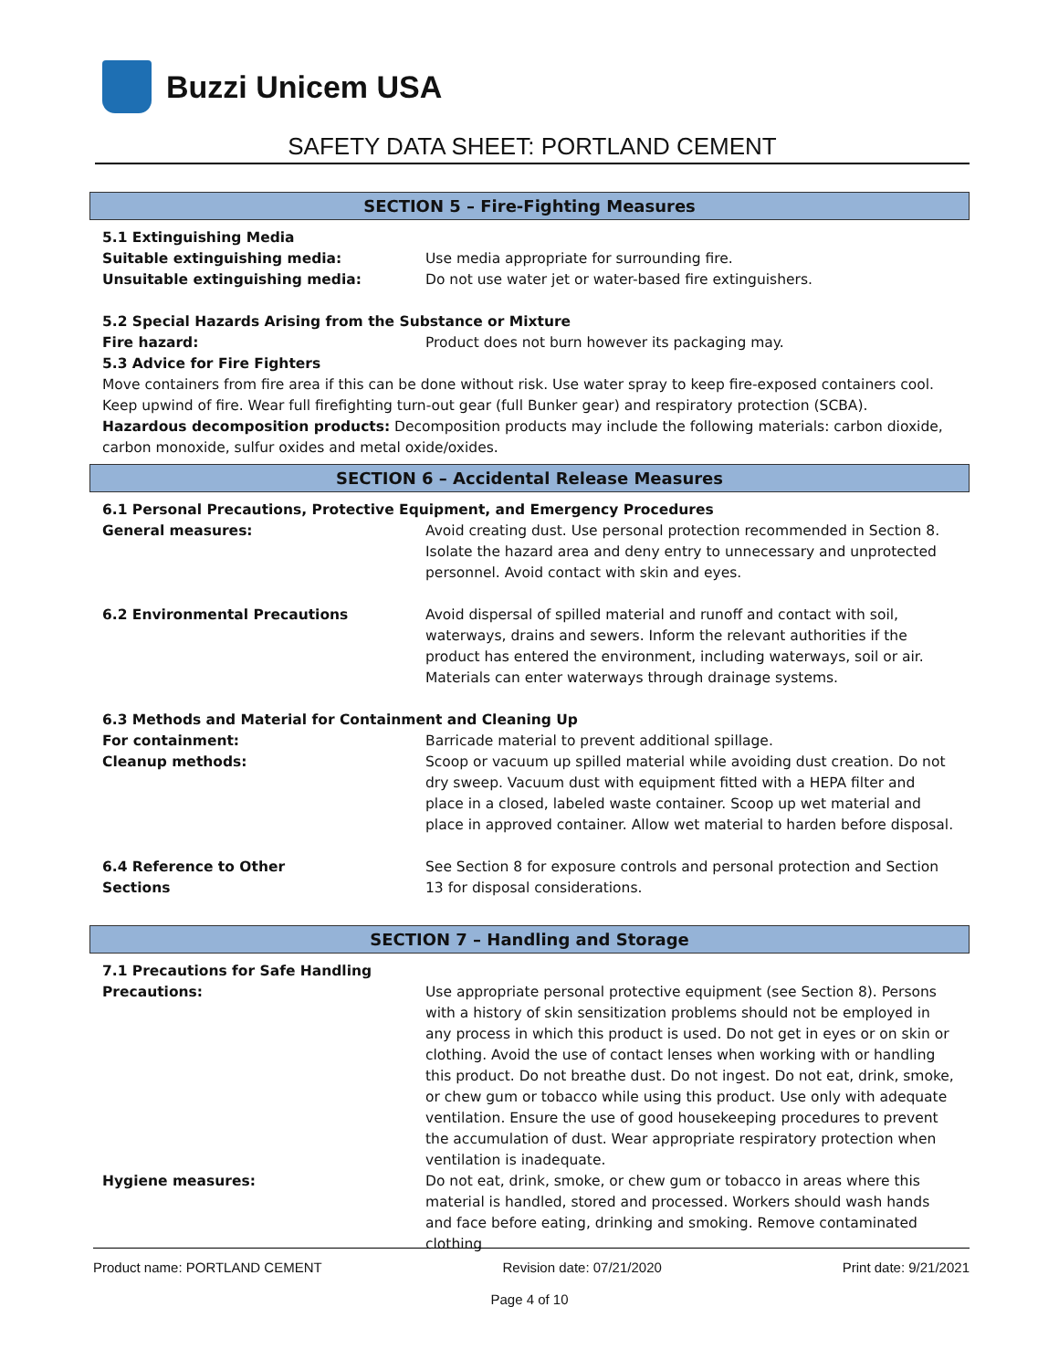Buzzi Unicem USA
SAFETY DATA SHEET: PORTLAND CEMENT
SECTION 5 – Fire-Fighting Measures
5.1 Extinguishing Media
Suitable extinguishing media: Use media appropriate for surrounding fire.
Unsuitable extinguishing media: Do not use water jet or water-based fire extinguishers.
5.2 Special Hazards Arising from the Substance or Mixture
Fire hazard: Product does not burn however its packaging may.
5.3 Advice for Fire Fighters
Move containers from fire area if this can be done without risk. Use water spray to keep fire-exposed containers cool. Keep upwind of fire. Wear full firefighting turn-out gear (full Bunker gear) and respiratory protection (SCBA).
Hazardous decomposition products: Decomposition products may include the following materials: carbon dioxide, carbon monoxide, sulfur oxides and metal oxide/oxides.
SECTION 6 – Accidental Release Measures
6.1 Personal Precautions, Protective Equipment, and Emergency Procedures
General measures: Avoid creating dust. Use personal protection recommended in Section 8. Isolate the hazard area and deny entry to unnecessary and unprotected personnel. Avoid contact with skin and eyes.
6.2 Environmental Precautions Avoid dispersal of spilled material and runoff and contact with soil, waterways, drains and sewers. Inform the relevant authorities if the product has entered the environment, including waterways, soil or air. Materials can enter waterways through drainage systems.
6.3 Methods and Material for Containment and Cleaning Up
For containment: Barricade material to prevent additional spillage.
Cleanup methods: Scoop or vacuum up spilled material while avoiding dust creation. Do not dry sweep. Vacuum dust with equipment fitted with a HEPA filter and place in a closed, labeled waste container. Scoop up wet material and place in approved container. Allow wet material to harden before disposal.
6.4 Reference to Other
Sections
See Section 8 for exposure controls and personal protection and Section 13 for disposal considerations.
SECTION 7 – Handling and Storage
7.1 Precautions for Safe Handling
Precautions: Use appropriate personal protective equipment (see Section 8). Persons with a history of skin sensitization problems should not be employed in any process in which this product is used. Do not get in eyes or on skin or clothing. Avoid the use of contact lenses when working with or handling this product. Do not breathe dust. Do not ingest. Do not eat, drink, smoke, or chew gum or tobacco while using this product. Use only with adequate ventilation. Ensure the use of good housekeeping procedures to prevent the accumulation of dust. Wear appropriate respiratory protection when ventilation is inadequate.
Hygiene measures: Do not eat, drink, smoke, or chew gum or tobacco in areas where this material is handled, stored and processed. Workers should wash hands and face before eating, drinking and smoking. Remove contaminated clothing
Product name: PORTLAND CEMENT Revision date: 07/21/2020 Print date: 9/21/2021
Page 4 of 10